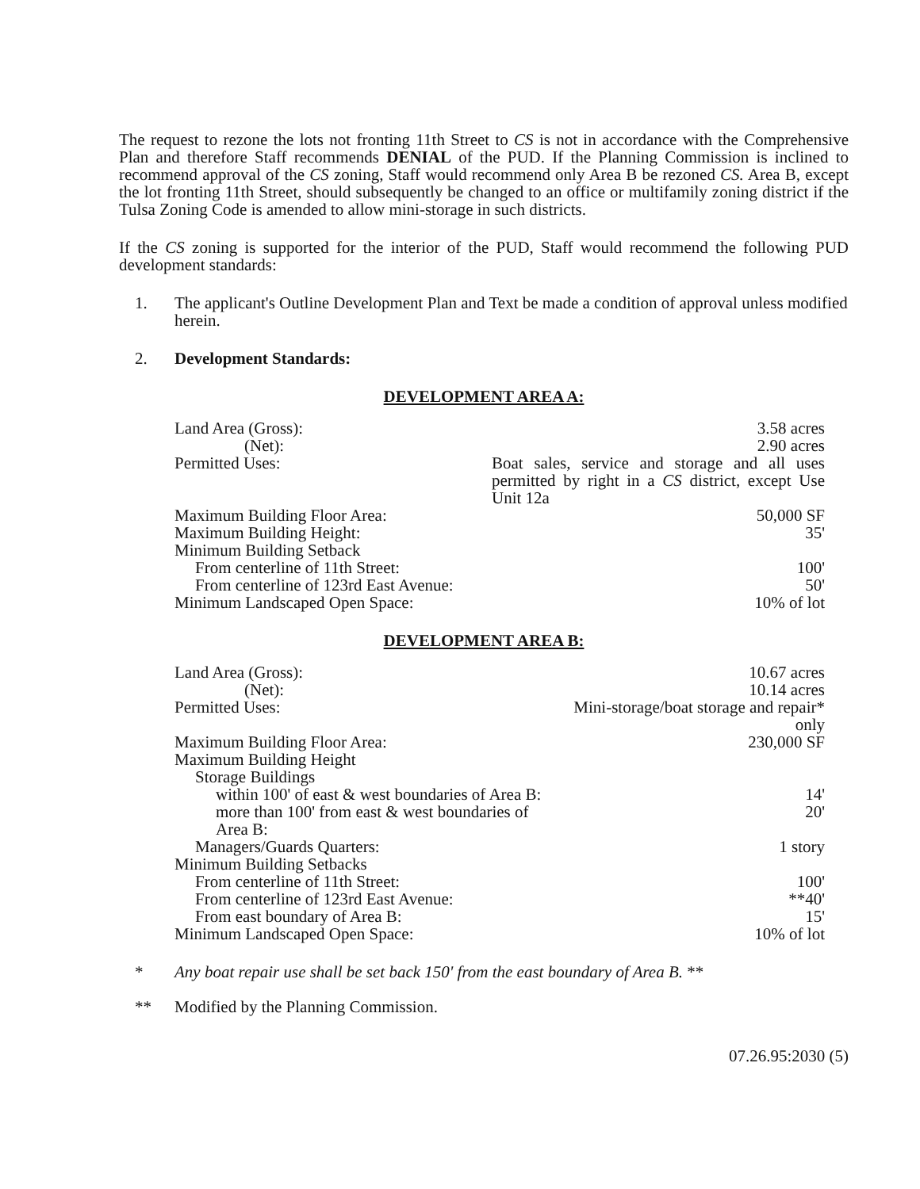The request to rezone the lots not fronting 11th Street to CS is not in accordance with the Comprehensive Plan and therefore Staff recommends DENIAL of the PUD. If the Planning Commission is inclined to recommend approval of the CS zoning, Staff would recommend only Area B be rezoned CS. Area B, except the lot fronting 11th Street, should subsequently be changed to an office or multifamily zoning district if the Tulsa Zoning Code is amended to allow mini-storage in such districts.
If the CS zoning is supported for the interior of the PUD, Staff would recommend the following PUD development standards:
1. The applicant's Outline Development Plan and Text be made a condition of approval unless modified herein.
2. Development Standards:
DEVELOPMENT AREA A:
| Land Area (Gross): | 3.58 acres |
| (Net): | 2.90 acres |
| Permitted Uses: | Boat sales, service and storage and all uses permitted by right in a CS district, except Use Unit 12a |
| Maximum Building Floor Area: | 50,000 SF |
| Maximum Building Height: | 35' |
| Minimum Building Setback | |
| From centerline of 11th Street: | 100' |
| From centerline of 123rd East Avenue: | 50' |
| Minimum Landscaped Open Space: | 10% of lot |
DEVELOPMENT AREA B:
| Land Area (Gross): | 10.67 acres |
| (Net): | 10.14 acres |
| Permitted Uses: | Mini-storage/boat storage and repair* only |
| Maximum Building Floor Area: | 230,000 SF |
| Maximum Building Height | |
| Storage Buildings | |
| within 100' of east & west boundaries of Area B: | 14' |
| more than 100' from east & west boundaries of Area B: | 20' |
| Managers/Guards Quarters: | 1 story |
| Minimum Building Setbacks | |
| From centerline of 11th Street: | 100' |
| From centerline of 123rd East Avenue: | **40' |
| From east boundary of Area B: | 15' |
| Minimum Landscaped Open Space: | 10% of lot |
* Any boat repair use shall be set back 150' from the east boundary of Area B. **
** Modified by the Planning Commission.
07.26.95:2030 (5)